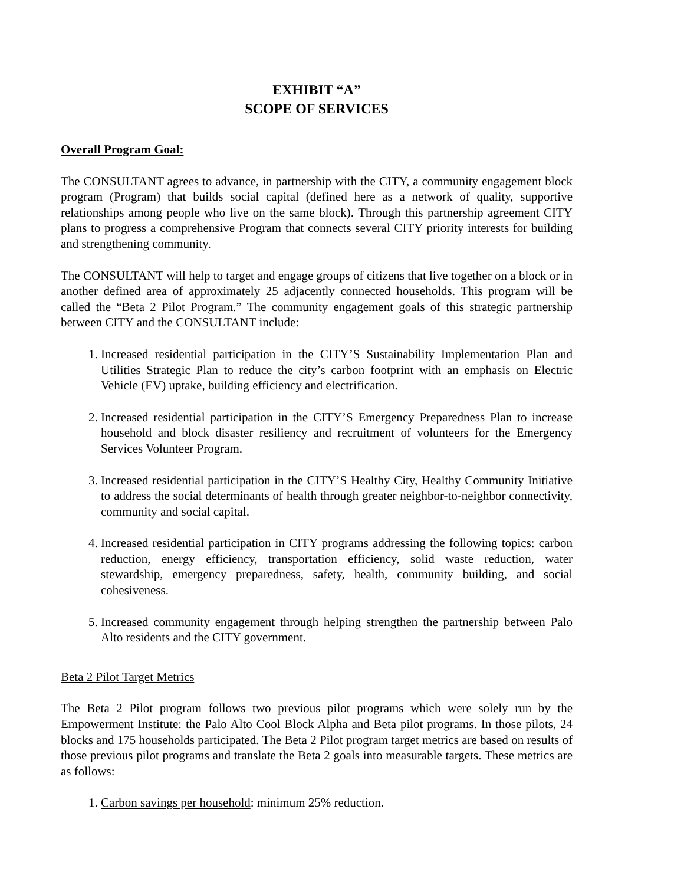EXHIBIT “A”
SCOPE OF SERVICES
Overall Program Goal:
The CONSULTANT agrees to advance, in partnership with the CITY, a community engagement block program (Program) that builds social capital (defined here as a network of quality, supportive relationships among people who live on the same block). Through this partnership agreement CITY plans to progress a comprehensive Program that connects several CITY priority interests for building and strengthening community.
The CONSULTANT will help to target and engage groups of citizens that live together on a block or in another defined area of approximately 25 adjacently connected households. This program will be called the “Beta 2 Pilot Program.” The community engagement goals of this strategic partnership between CITY and the CONSULTANT include:
1. Increased residential participation in the CITY’S Sustainability Implementation Plan and Utilities Strategic Plan to reduce the city’s carbon footprint with an emphasis on Electric Vehicle (EV) uptake, building efficiency and electrification.
2. Increased residential participation in the CITY’S Emergency Preparedness Plan to increase household and block disaster resiliency and recruitment of volunteers for the Emergency Services Volunteer Program.
3. Increased residential participation in the CITY’S Healthy City, Healthy Community Initiative to address the social determinants of health through greater neighbor-to-neighbor connectivity, community and social capital.
4. Increased residential participation in CITY programs addressing the following topics: carbon reduction, energy efficiency, transportation efficiency, solid waste reduction, water stewardship, emergency preparedness, safety, health, community building, and social cohesiveness.
5. Increased community engagement through helping strengthen the partnership between Palo Alto residents and the CITY government.
Beta 2 Pilot Target Metrics
The Beta 2 Pilot program follows two previous pilot programs which were solely run by the Empowerment Institute: the Palo Alto Cool Block Alpha and Beta pilot programs. In those pilots, 24 blocks and 175 households participated. The Beta 2 Pilot program target metrics are based on results of those previous pilot programs and translate the Beta 2 goals into measurable targets. These metrics are as follows:
1. Carbon savings per household: minimum 25% reduction.